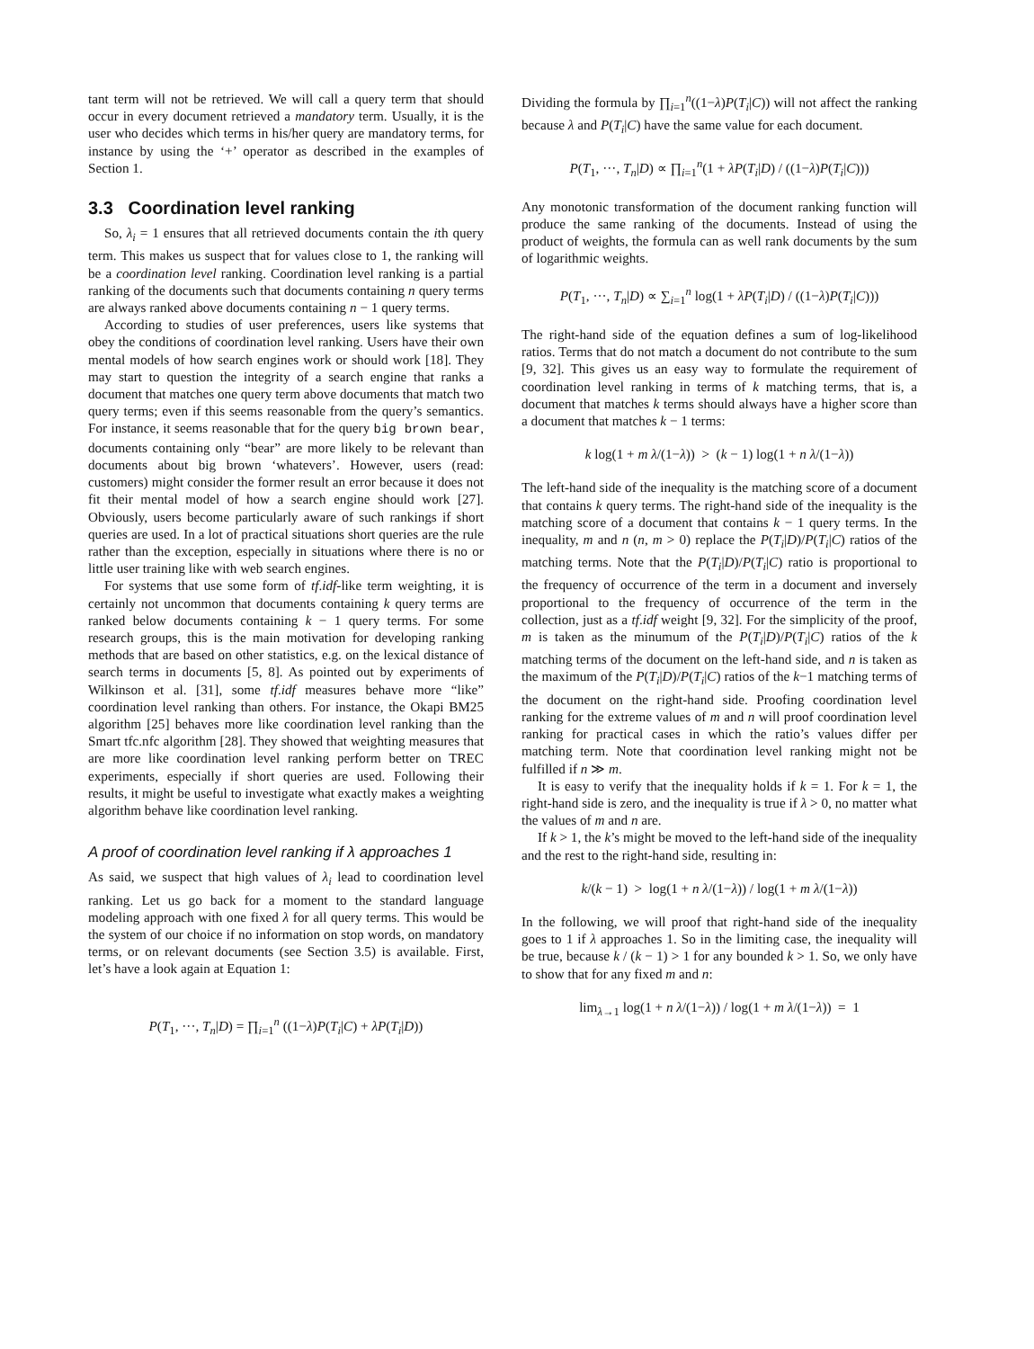tant term will not be retrieved. We will call a query term that should occur in every document retrieved a mandatory term. Usually, it is the user who decides which terms in his/her query are mandatory terms, for instance by using the ‘+’ operator as described in the examples of Section 1.
3.3 Coordination level ranking
So, λ<sub>i</sub> = 1 ensures that all retrieved documents contain the ith query term. This makes us suspect that for values close to 1, the ranking will be a coordination level ranking. Coordination level ranking is a partial ranking of the documents such that documents containing n query terms are always ranked above documents containing n − 1 query terms.
According to studies of user preferences, users like systems that obey the conditions of coordination level ranking. Users have their own mental models of how search engines work or should work [18]. They may start to question the integrity of a search engine that ranks a document that matches one query term above documents that match two query terms; even if this seems reasonable from the query’s semantics. For instance, it seems reasonable that for the query big brown bear, documents containing only “bear” are more likely to be relevant than documents about big brown ‘whatevers’. However, users (read: customers) might consider the former result an error because it does not fit their mental model of how a search engine should work [27]. Obviously, users become particularly aware of such rankings if short queries are used. In a lot of practical situations short queries are the rule rather than the exception, especially in situations where there is no or little user training like with web search engines.
For systems that use some form of tf.idf-like term weighting, it is certainly not uncommon that documents containing k query terms are ranked below documents containing k − 1 query terms. For some research groups, this is the main motivation for developing ranking methods that are based on other statistics, e.g. on the lexical distance of search terms in documents [5, 8]. As pointed out by experiments of Wilkinson et al. [31], some tf.idf measures behave more “like” coordination level ranking than others. For instance, the Okapi BM25 algorithm [25] behaves more like coordination level ranking than the Smart tfc.nfc algorithm [28]. They showed that weighting measures that are more like coordination level ranking perform better on TREC experiments, especially if short queries are used. Following their results, it might be useful to investigate what exactly makes a weighting algorithm behave like coordination level ranking.
A proof of coordination level ranking if λ approaches 1
As said, we suspect that high values of λ<sub>i</sub> lead to coordination level ranking. Let us go back for a moment to the standard language modeling approach with one fixed λ for all query terms. This would be the system of our choice if no information on stop words, on mandatory terms, or on relevant documents (see Section 3.5) is available. First, let’s have a look again at Equation 1:
P(T<sub>1</sub>, ···, T<sub>n</sub>|D) = ∏<sub>i=1</sub><sup>n</sup> ((1−λ)P(T<sub>i</sub>|C) + λP(T<sub>i</sub>|D))
Dividing the formula by ∏<sub>i=1</sub><sup>n</sup>((1−λ)P(T<sub>i</sub>|C)) will not affect the ranking because λ and P(T<sub>i</sub>|C) have the same value for each document.
P(T<sub>1</sub>, ···, T<sub>n</sub>|D) ∝ ∏<sub>i=1</sub><sup>n</sup>(1 + λP(T<sub>i</sub>|D) / ((1−λ)P(T<sub>i</sub>|C)))
Any monotonic transformation of the document ranking function will produce the same ranking of the documents. Instead of using the product of weights, the formula can as well rank documents by the sum of logarithmic weights.
P(T<sub>1</sub>, ···, T<sub>n</sub>|D) ∝ ∑<sub>i=1</sub><sup>n</sup> log(1 + λP(T<sub>i</sub>|D) / ((1−λ)P(T<sub>i</sub>|C)))
The right-hand side of the equation defines a sum of log-likelihood ratios. Terms that do not match a document do not contribute to the sum [9, 32]. This gives us an easy way to formulate the requirement of coordination level ranking in terms of k matching terms, that is, a document that matches k terms should always have a higher score than a document that matches k − 1 terms:
k log(1 + m λ/(1−λ)) > (k − 1) log(1 + n λ/(1−λ))
The left-hand side of the inequality is the matching score of a document that contains k query terms. The right-hand side of the inequality is the matching score of a document that contains k − 1 query terms. In the inequality, m and n (n, m > 0) replace the P(T<sub>i</sub>|D)/P(T<sub>i</sub>|C) ratios of the matching terms. Note that the P(T<sub>i</sub>|D)/P(T<sub>i</sub>|C) ratio is proportional to the frequency of occurrence of the term in a document and inversely proportional to the frequency of occurrence of the term in the collection, just as a tf.idf weight [9, 32]. For the simplicity of the proof, m is taken as the minumum of the P(T<sub>i</sub>|D)/P(T<sub>i</sub>|C) ratios of the k matching terms of the document on the left-hand side, and n is taken as the maximum of the P(T<sub>i</sub>|D)/P(T<sub>i</sub>|C) ratios of the k−1 matching terms of the document on the right-hand side. Proofing coordination level ranking for the extreme values of m and n will proof coordination level ranking for practical cases in which the ratio’s values differ per matching term. Note that coordination level ranking might not be fulfilled if n ≫ m.
It is easy to verify that the inequality holds if k = 1. For k = 1, the right-hand side is zero, and the inequality is true if λ > 0, no matter what the values of m and n are.
If k > 1, the k’s might be moved to the left-hand side of the inequality and the rest to the right-hand side, resulting in:
k/(k − 1) > log(1 + n λ/(1−λ)) / log(1 + m λ/(1−λ))
In the following, we will proof that right-hand side of the inequality goes to 1 if λ approaches 1. So in the limiting case, the inequality will be true, because k / (k − 1) > 1 for any bounded k > 1. So, we only have to show that for any fixed m and n:
lim<sub>λ→1</sub> log(1 + n λ/(1−λ)) / log(1 + m λ/(1−λ)) = 1